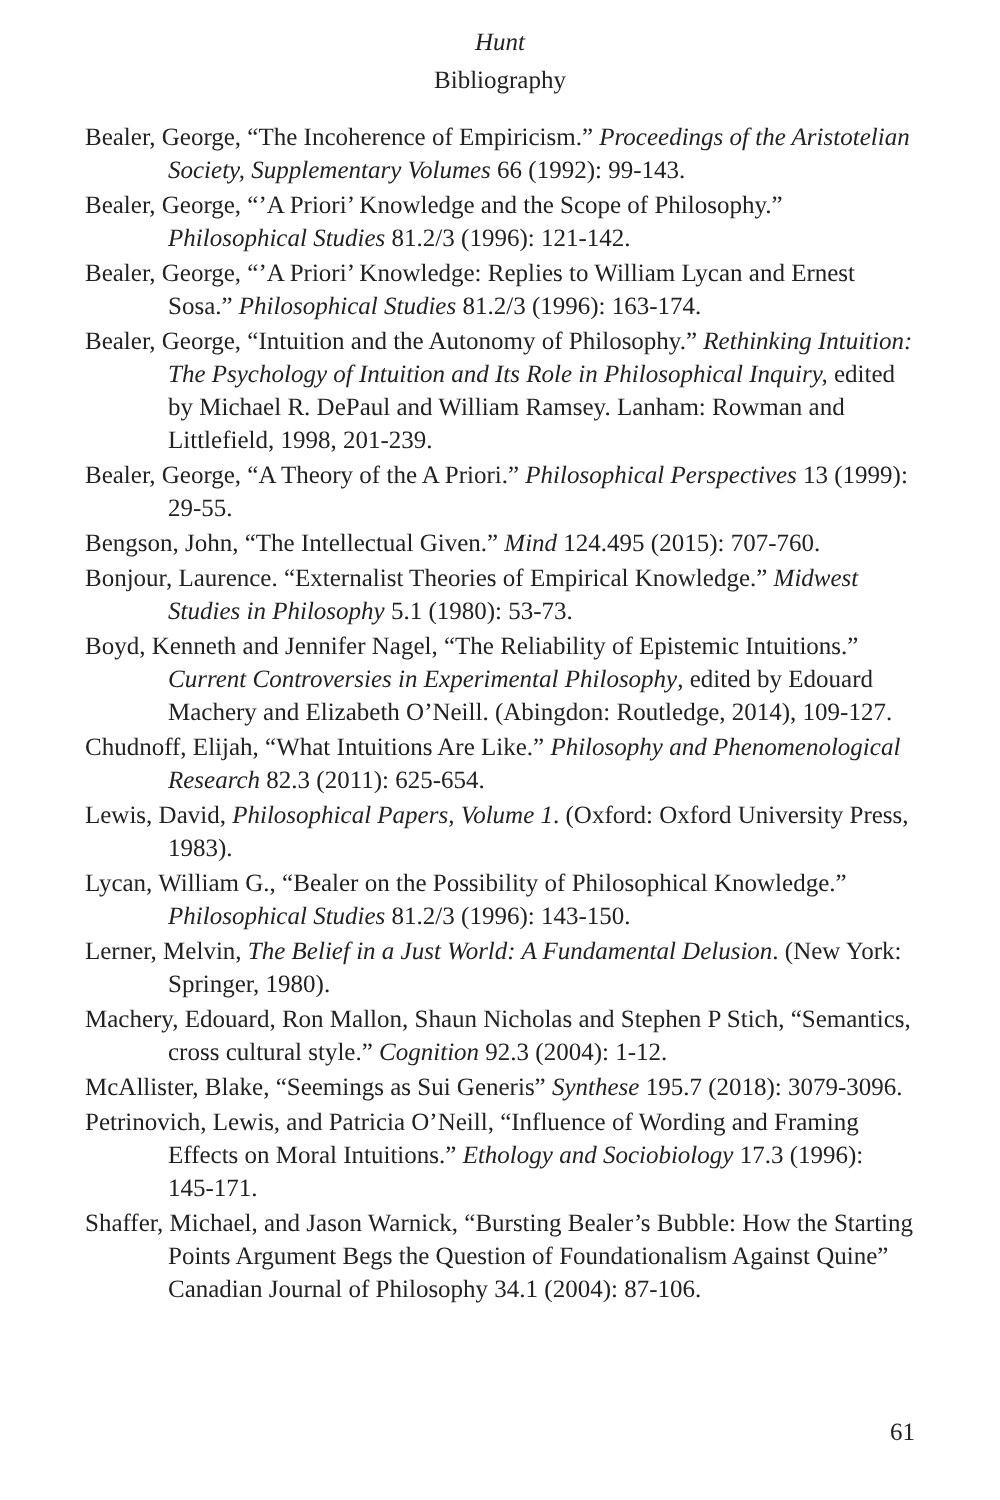Hunt
Bibliography
Bealer, George, “The Incoherence of Empiricism.” Proceedings of the Aristotelian Society, Supplementary Volumes 66 (1992): 99-143.
Bealer, George, “’A Priori’ Knowledge and the Scope of Philosophy.” Philosophical Studies 81.2/3 (1996): 121-142.
Bealer, George, “’A Priori’ Knowledge: Replies to William Lycan and Ernest Sosa.” Philosophical Studies 81.2/3 (1996): 163-174.
Bealer, George, “Intuition and the Autonomy of Philosophy.” Rethinking Intuition: The Psychology of Intuition and Its Role in Philosophical Inquiry, edited by Michael R. DePaul and William Ramsey. Lanham: Rowman and Littlefield, 1998, 201-239.
Bealer, George, “A Theory of the A Priori.” Philosophical Perspectives 13 (1999): 29-55.
Bengson, John, “The Intellectual Given.” Mind 124.495 (2015): 707-760.
Bonjour, Laurence. “Externalist Theories of Empirical Knowledge.” Midwest Studies in Philosophy 5.1 (1980): 53-73.
Boyd, Kenneth and Jennifer Nagel, “The Reliability of Epistemic Intuitions.” Current Controversies in Experimental Philosophy, edited by Edouard Machery and Elizabeth O’Neill. (Abingdon: Routledge, 2014), 109-127.
Chudnoff, Elijah, “What Intuitions Are Like.” Philosophy and Phenomenological Research 82.3 (2011): 625-654.
Lewis, David, Philosophical Papers, Volume 1. (Oxford: Oxford University Press, 1983).
Lycan, William G., “Bealer on the Possibility of Philosophical Knowledge.” Philosophical Studies 81.2/3 (1996): 143-150.
Lerner, Melvin, The Belief in a Just World: A Fundamental Delusion. (New York: Springer, 1980).
Machery, Edouard, Ron Mallon, Shaun Nicholas and Stephen P Stich, “Semantics, cross cultural style.” Cognition 92.3 (2004): 1-12.
McAllister, Blake, “Seemings as Sui Generis” Synthese 195.7 (2018): 3079-3096.
Petrinovich, Lewis, and Patricia O’Neill, “Influence of Wording and Framing Effects on Moral Intuitions.” Ethology and Sociobiology 17.3 (1996): 145-171.
Shaffer, Michael, and Jason Warnick, “Bursting Bealer’s Bubble: How the Starting Points Argument Begs the Question of Foundationalism Against Quine” Canadian Journal of Philosophy 34.1 (2004): 87-106.
61